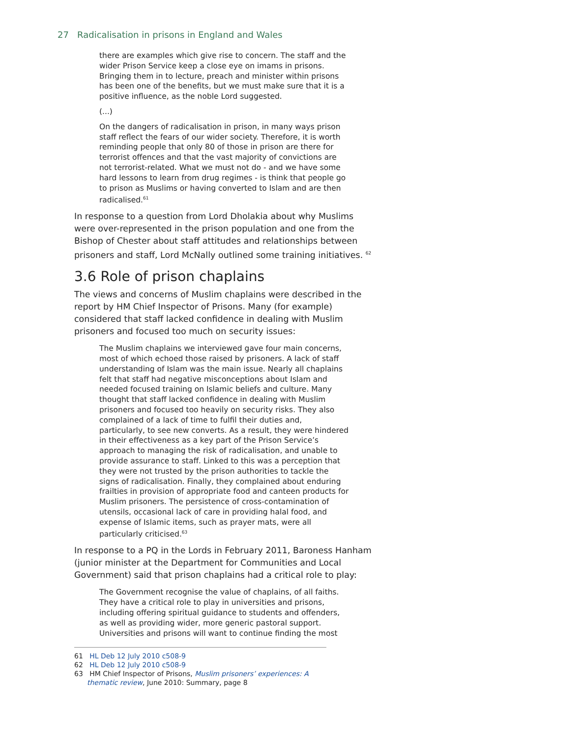27 Radicalisation in prisons in England and Wales
there are examples which give rise to concern. The staff and the wider Prison Service keep a close eye on imams in prisons. Bringing them in to lecture, preach and minister within prisons has been one of the benefits, but we must make sure that it is a positive influence, as the noble Lord suggested.
(...)
On the dangers of radicalisation in prison, in many ways prison staff reflect the fears of our wider society. Therefore, it is worth reminding people that only 80 of those in prison are there for terrorist offences and that the vast majority of convictions are not terrorist-related. What we must not do - and we have some hard lessons to learn from drug regimes - is think that people go to prison as Muslims or having converted to Islam and are then radicalised.<sup>61</sup>
In response to a question from Lord Dholakia about why Muslims were over-represented in the prison population and one from the Bishop of Chester about staff attitudes and relationships between prisoners and staff, Lord McNally outlined some training initiatives. <sup>62</sup>
3.6 Role of prison chaplains
The views and concerns of Muslim chaplains were described in the report by HM Chief Inspector of Prisons. Many (for example) considered that staff lacked confidence in dealing with Muslim prisoners and focused too much on security issues:
The Muslim chaplains we interviewed gave four main concerns, most of which echoed those raised by prisoners. A lack of staff understanding of Islam was the main issue. Nearly all chaplains felt that staff had negative misconceptions about Islam and needed focused training on Islamic beliefs and culture. Many thought that staff lacked confidence in dealing with Muslim prisoners and focused too heavily on security risks. They also complained of a lack of time to fulfil their duties and, particularly, to see new converts. As a result, they were hindered in their effectiveness as a key part of the Prison Service’s approach to managing the risk of radicalisation, and unable to provide assurance to staff. Linked to this was a perception that they were not trusted by the prison authorities to tackle the signs of radicalisation. Finally, they complained about enduring frailties in provision of appropriate food and canteen products for Muslim prisoners. The persistence of cross-contamination of utensils, occasional lack of care in providing halal food, and expense of Islamic items, such as prayer mats, were all particularly criticised.<sup>63</sup>
In response to a PQ in the Lords in February 2011, Baroness Hanham (junior minister at the Department for Communities and Local Government) said that prison chaplains had a critical role to play:
The Government recognise the value of chaplains, of all faiths. They have a critical role to play in universities and prisons, including offering spiritual guidance to students and offenders, as well as providing wider, more generic pastoral support. Universities and prisons will want to continue finding the most
61 HL Deb 12 July 2010 c508-9
62 HL Deb 12 July 2010 c508-9
63 HM Chief Inspector of Prisons, Muslim prisoners’ experiences: A thematic review, June 2010: Summary, page 8